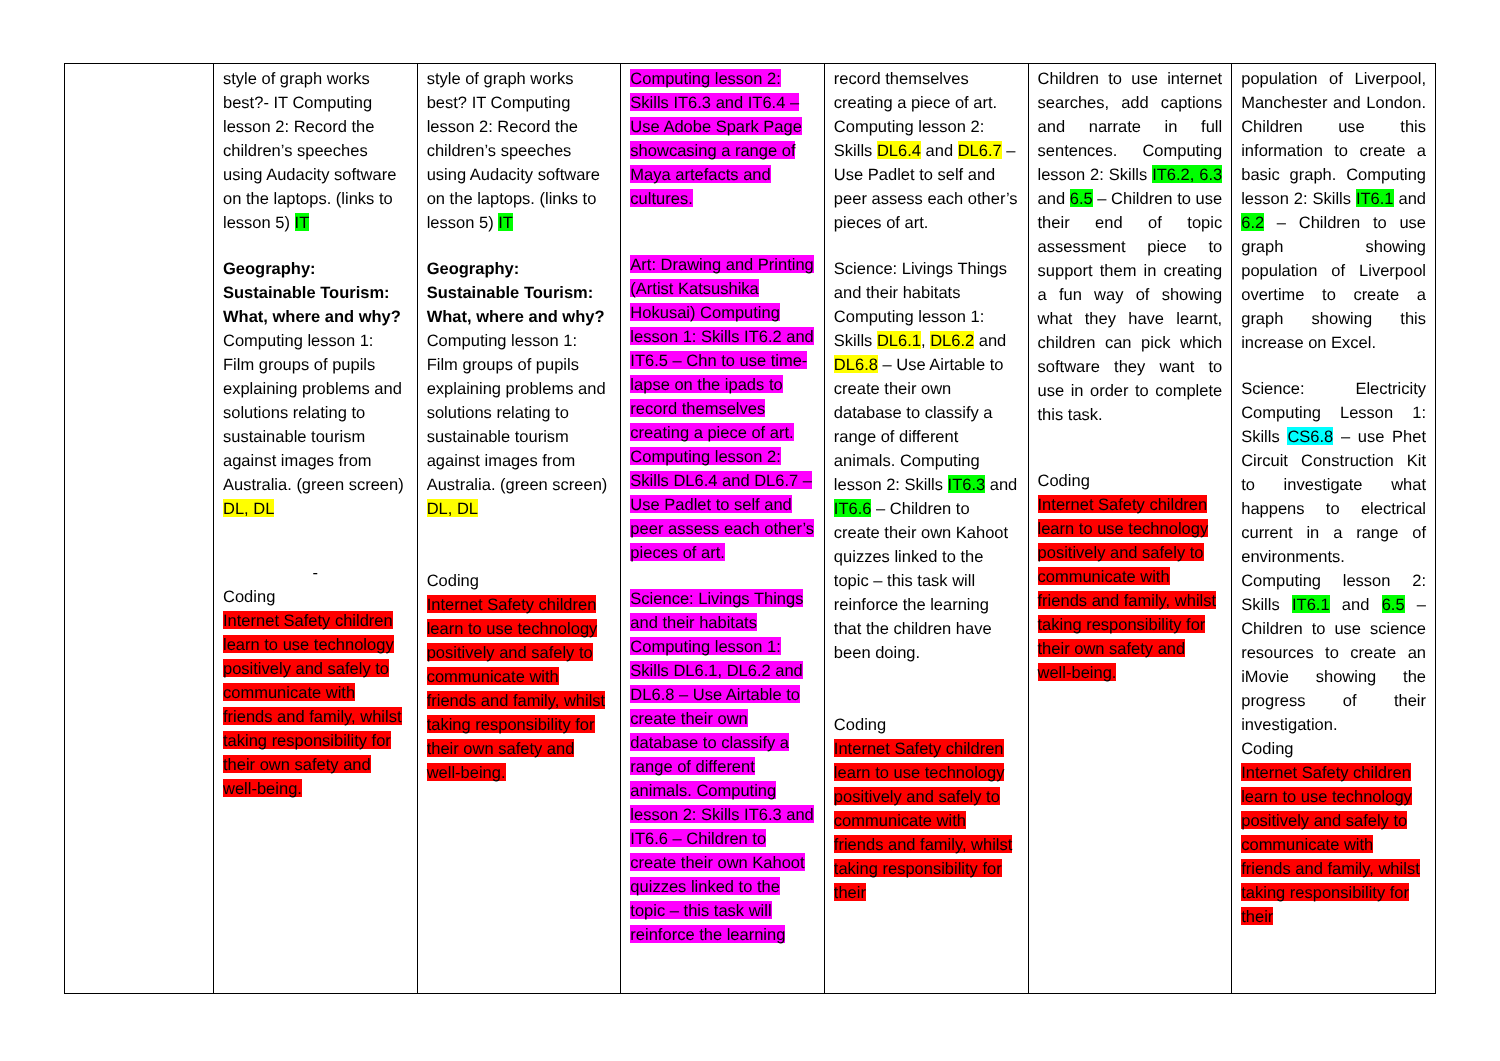| | style of graph works best?- IT Computing lesson 2: Record the children’s speeches using Audacity software on the laptops. (links to lesson 5) IT Geography: Sustainable Tourism: What, where and why? Computing lesson 1: Film groups of pupils explaining problems and solutions relating to sustainable tourism against images from Australia. (green screen) DL, DL - Coding Internet Safety children learn to use technology positively and safely to communicate with friends and family, whilst taking responsibility for their own safety and well-being. | style of graph works best? IT Computing lesson 2: Record the children’s speeches using Audacity software on the laptops. (links to lesson 5) IT Geography: Sustainable Tourism: What, where and why? Computing lesson 1: Film groups of pupils explaining problems and solutions relating to sustainable tourism against images from Australia. (green screen) DL, DL Coding Internet Safety children learn to use technology positively and safely to communicate with friends and family, whilst taking responsibility for their own safety and well-being. | Computing lesson 2: Skills IT6.3 and IT6.4 – Use Adobe Spark Page showcasing a range of Maya artefacts and cultures. Art: Drawing and Printing (Artist Katsushika Hokusai) Computing lesson 1: Skills IT6.2 and IT6.5 – Chn to use time-lapse on the ipads to record themselves creating a piece of art. Computing lesson 2: Skills DL6.4 and DL6.7 – Use Padlet to self and peer assess each other’s pieces of art. Science: Livings Things and their habitats Computing lesson 1: Skills DL6.1, DL6.2 and DL6.8 – Use Airtable to create their own database to classify a range of different animals. Computing lesson 2: Skills IT6.3 and IT6.6 – Children to create their own Kahoot quizzes linked to the topic – this task will reinforce the learning | record themselves creating a piece of art. Computing lesson 2: Skills DL6.4 and DL6.7 – Use Padlet to self and peer assess each other’s pieces of art. Science: Livings Things and their habitats Computing lesson 1: Skills DL6.1 , DL6.2 and DL6.8 – Use Airtable to create their own database to classify a range of different animals. Computing lesson 2: Skills IT6.3 and IT6.6 – Children to create their own Kahoot quizzes linked to the topic – this task will reinforce the learning that the children have been doing. Coding Internet Safety children learn to use technology positively and safely to communicate with friends and family, whilst taking responsibility for their | Children to use internet searches, add captions and narrate in full sentences. Computing lesson 2: Skills IT6.2, 6.3 and 6.5 – Children to use their end of topic assessment piece to support them in creating a fun way of showing what they have learnt, children can pick which software they want to use in order to complete this task. Coding Internet Safety children learn to use technology positively and safely to communicate with friends and family, whilst taking responsibility for their own safety and well-being. | population of Liverpool, Manchester and London. Children use this information to create a basic graph. Computing lesson 2: Skills IT6.1 and 6.2 – Children to use graph showing population of Liverpool overtime to create a graph showing this increase on Excel. Science: Electricity Computing Lesson 1: Skills CS6.8 – use Phet Circuit Construction Kit to investigate what happens to electrical current in a range of environments. Computing lesson 2: Skills IT6.1 and 6.5 – Children to use science resources to create an iMovie showing the progress of their investigation. Coding Internet Safety children learn to use technology positively and safely to communicate with friends and family, whilst taking responsibility for their |